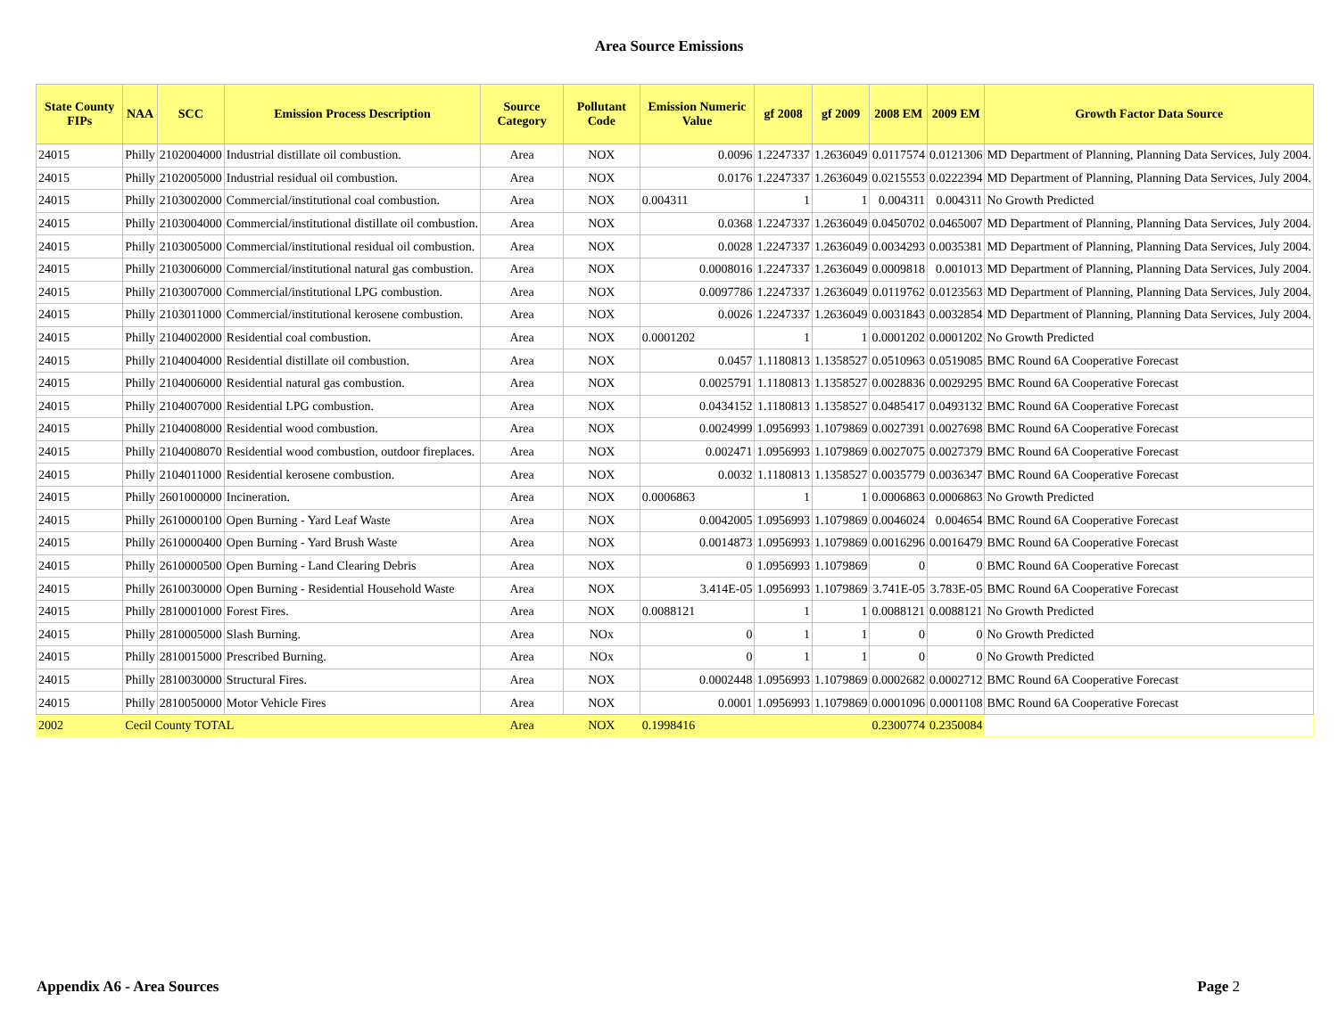Area Source Emissions
| State County FIPs | NAA | SCC | Emission Process Description | Source Category | Pollutant Code | Emission Numeric Value | gf 2008 | gf 2009 | 2008 EM | 2009 EM | Growth Factor Data Source |
| --- | --- | --- | --- | --- | --- | --- | --- | --- | --- | --- | --- |
| 24015 | Philly | 2102004000 | Industrial distillate oil combustion. | Area | NOX | 0.0096 | 1.2247337 | 1.2636049 | 0.0117574 | 0.0121306 | MD Department of Planning, Planning Data Services, July 2004. |
| 24015 | Philly | 2102005000 | Industrial residual oil combustion. | Area | NOX | 0.0176 | 1.2247337 | 1.2636049 | 0.0215553 | 0.0222394 | MD Department of Planning, Planning Data Services, July 2004. |
| 24015 | Philly | 2103002000 | Commercial/institutional coal combustion. | Area | NOX | 0.004311 | 1 | 1 | 0.004311 | 0.004311 | No Growth Predicted |
| 24015 | Philly | 2103004000 | Commercial/institutional distillate oil combustion. | Area | NOX | 0.0368 | 1.2247337 | 1.2636049 | 0.0450702 | 0.0465007 | MD Department of Planning, Planning Data Services, July 2004. |
| 24015 | Philly | 2103005000 | Commercial/institutional residual oil combustion. | Area | NOX | 0.0028 | 1.2247337 | 1.2636049 | 0.0034293 | 0.0035381 | MD Department of Planning, Planning Data Services, July 2004. |
| 24015 | Philly | 2103006000 | Commercial/institutional natural gas combustion. | Area | NOX | 0.0008016 | 1.2247337 | 1.2636049 | 0.0009818 | 0.001013 | MD Department of Planning, Planning Data Services, July 2004. |
| 24015 | Philly | 2103007000 | Commercial/institutional LPG combustion. | Area | NOX | 0.0097786 | 1.2247337 | 1.2636049 | 0.0119762 | 0.0123563 | MD Department of Planning, Planning Data Services, July 2004. |
| 24015 | Philly | 2103011000 | Commercial/institutional kerosene combustion. | Area | NOX | 0.0026 | 1.2247337 | 1.2636049 | 0.0031843 | 0.0032854 | MD Department of Planning, Planning Data Services, July 2004. |
| 24015 | Philly | 2104002000 | Residential coal combustion. | Area | NOX | 0.0001202 | 1 | 1 | 0.0001202 | 0.0001202 | No Growth Predicted |
| 24015 | Philly | 2104004000 | Residential distillate oil combustion. | Area | NOX | 0.0457 | 1.1180813 | 1.1358527 | 0.0510963 | 0.0519085 | BMC Round 6A Cooperative Forecast |
| 24015 | Philly | 2104006000 | Residential natural gas combustion. | Area | NOX | 0.0025791 | 1.1180813 | 1.1358527 | 0.0028836 | 0.0029295 | BMC Round 6A Cooperative Forecast |
| 24015 | Philly | 2104007000 | Residential LPG combustion. | Area | NOX | 0.0434152 | 1.1180813 | 1.1358527 | 0.0485417 | 0.0493132 | BMC Round 6A Cooperative Forecast |
| 24015 | Philly | 2104008000 | Residential wood combustion. | Area | NOX | 0.0024999 | 1.0956993 | 1.1079869 | 0.0027391 | 0.0027698 | BMC Round 6A Cooperative Forecast |
| 24015 | Philly | 2104008070 | Residential wood combustion, outdoor fireplaces. | Area | NOX | 0.002471 | 1.0956993 | 1.1079869 | 0.0027075 | 0.0027379 | BMC Round 6A Cooperative Forecast |
| 24015 | Philly | 2104011000 | Residential kerosene combustion. | Area | NOX | 0.0032 | 1.1180813 | 1.1358527 | 0.0035779 | 0.0036347 | BMC Round 6A Cooperative Forecast |
| 24015 | Philly | 2601000000 | Incineration. | Area | NOX | 0.0006863 | 1 | 1 | 0.0006863 | 0.0006863 | No Growth Predicted |
| 24015 | Philly | 2610000100 | Open Burning - Yard Leaf Waste | Area | NOX | 0.0042005 | 1.0956993 | 1.1079869 | 0.0046024 | 0.004654 | BMC Round 6A Cooperative Forecast |
| 24015 | Philly | 2610000400 | Open Burning - Yard Brush Waste | Area | NOX | 0.0014873 | 1.0956993 | 1.1079869 | 0.0016296 | 0.0016479 | BMC Round 6A Cooperative Forecast |
| 24015 | Philly | 2610000500 | Open Burning - Land Clearing Debris | Area | NOX | 0 | 1.0956993 | 1.1079869 | 0 | 0 | BMC Round 6A Cooperative Forecast |
| 24015 | Philly | 2610030000 | Open Burning - Residential Household Waste | Area | NOX | 3.414E-05 | 1.0956993 | 1.1079869 | 3.741E-05 | 3.783E-05 | BMC Round 6A Cooperative Forecast |
| 24015 | Philly | 2810001000 | Forest Fires. | Area | NOX | 0.0088121 | 1 | 1 | 0.0088121 | 0.0088121 | No Growth Predicted |
| 24015 | Philly | 2810005000 | Slash Burning. | Area | NOx | 0 | 1 | 1 | 0 | 0 | No Growth Predicted |
| 24015 | Philly | 2810015000 | Prescribed Burning. | Area | NOx | 0 | 1 | 1 | 0 | 0 | No Growth Predicted |
| 24015 | Philly | 2810030000 | Structural Fires. | Area | NOX | 0.0002448 | 1.0956993 | 1.1079869 | 0.0002682 | 0.0002712 | BMC Round 6A Cooperative Forecast |
| 24015 | Philly | 2810050000 | Motor Vehicle Fires | Area | NOX | 0.0001 | 1.0956993 | 1.1079869 | 0.0001096 | 0.0001108 | BMC Round 6A Cooperative Forecast |
| 2002 | Cecil County TOTAL | | | Area | NOX | 0.1998416 | | | 0.2300774 | 0.2350084 | |
Appendix A6 - Area Sources Page 2